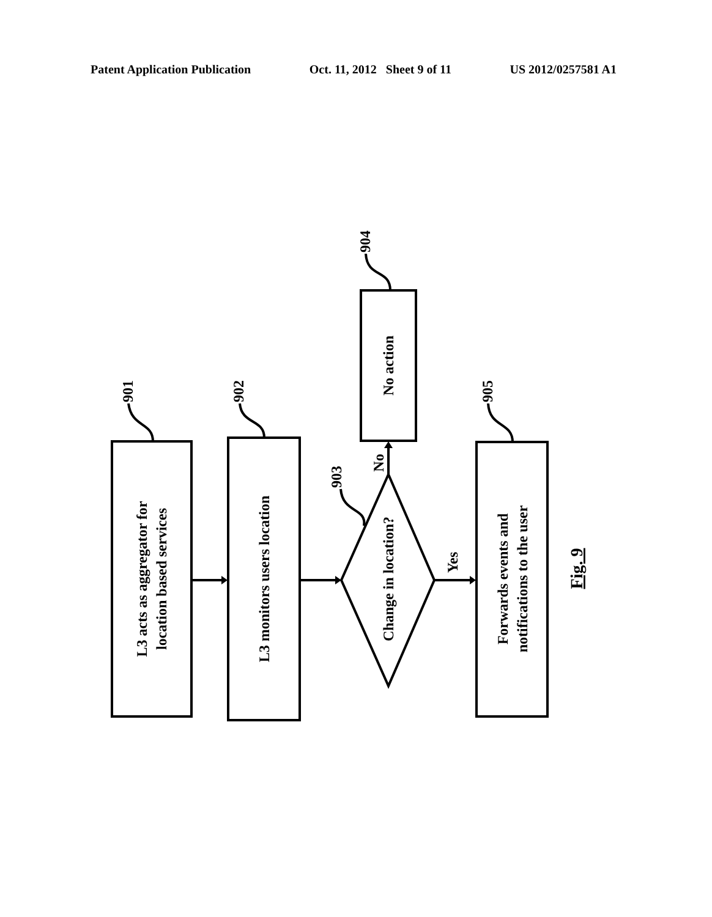Patent Application Publication Oct. 11, 2012 Sheet 9 of 11 US 2012/0257581 A1
L3 acts as aggregator for
location based services
L3 monitors users location
Change in location?
No action
Forwards events and
notifications to the user
901
902
903
904
905
No
Yes
Fig. 9